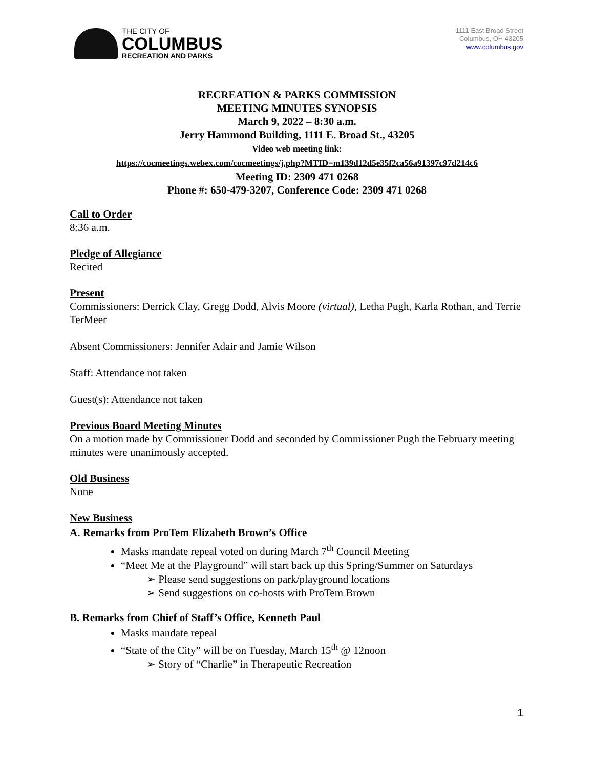THE CITY OF
COLUMBUS
RECREATION AND PARKS
1111 East Broad Street
Columbus, OH 43205
www.columbus.gov
RECREATION & PARKS COMMISSION
MEETING MINUTES SYNOPSIS
March 9, 2022 – 8:30 a.m.
Jerry Hammond Building, 1111 E. Broad St., 43205
Video web meeting link:
https://cocmeetings.webex.com/cocmeetings/j.php?MTID=m139d12d5e35f2ca56a91397c97d214c6
Meeting ID: 2309 471 0268
Phone #: 650-479-3207, Conference Code: 2309 471 0268
Call to Order
8:36 a.m.
Pledge of Allegiance
Recited
Present
Commissioners: Derrick Clay, Gregg Dodd, Alvis Moore (virtual), Letha Pugh, Karla Rothan, and Terrie TerMeer
Absent Commissioners: Jennifer Adair and Jamie Wilson
Staff: Attendance not taken
Guest(s): Attendance not taken
Previous Board Meeting Minutes
On a motion made by Commissioner Dodd and seconded by Commissioner Pugh the February meeting minutes were unanimously accepted.
Old Business
None
New Business
A. Remarks from ProTem Elizabeth Brown’s Office
Masks mandate repeal voted on during March 7<sup>th</sup> Council Meeting
“Meet Me at the Playground” will start back up this Spring/Summer on Saturdays
➢ Please send suggestions on park/playground locations
➢ Send suggestions on co-hosts with ProTem Brown
B. Remarks from Chief of Staff’s Office, Kenneth Paul
Masks mandate repeal
“State of the City” will be on Tuesday, March 15<sup>th</sup> @ 12noon
➢ Story of “Charlie” in Therapeutic Recreation
1